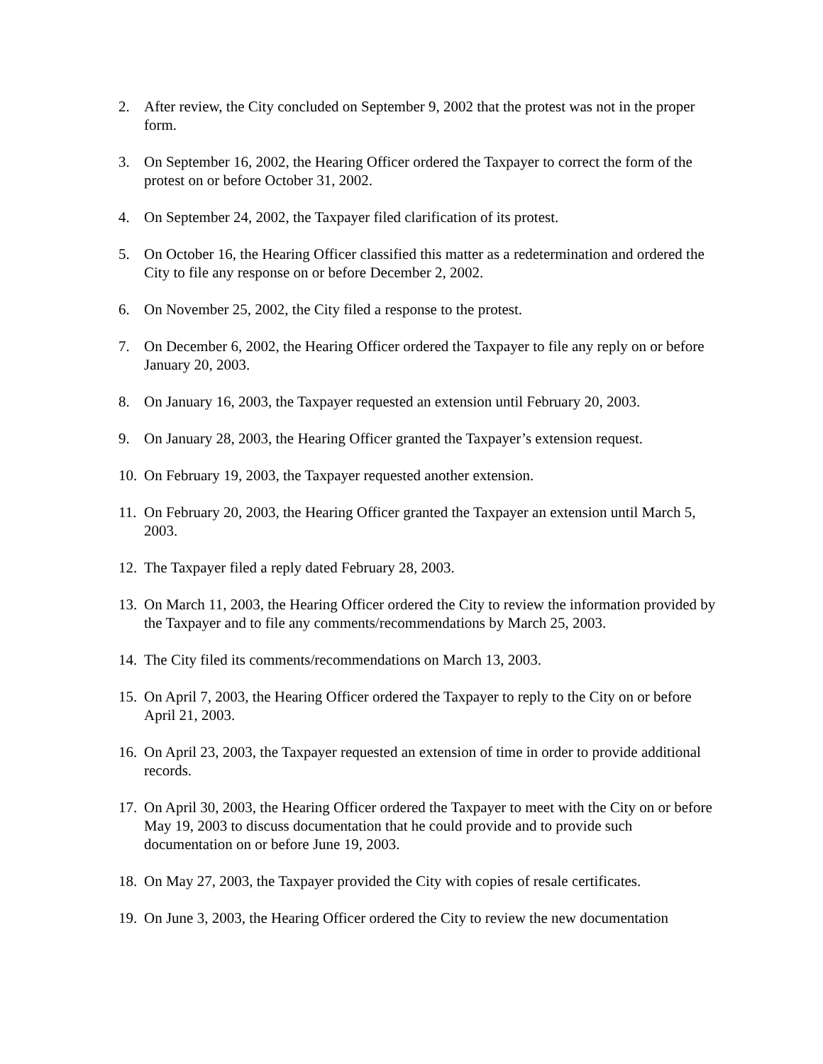2. After review, the City concluded on September 9, 2002 that the protest was not in the proper form.
3. On September 16, 2002, the Hearing Officer ordered the Taxpayer to correct the form of the protest on or before October 31, 2002.
4. On September 24, 2002, the Taxpayer filed clarification of its protest.
5. On October 16, the Hearing Officer classified this matter as a redetermination and ordered the City to file any response on or before December 2, 2002.
6. On November 25, 2002, the City filed a response to the protest.
7. On December 6, 2002, the Hearing Officer ordered the Taxpayer to file any reply on or before January 20, 2003.
8. On January 16, 2003, the Taxpayer requested an extension until February 20, 2003.
9. On January 28, 2003, the Hearing Officer granted the Taxpayer’s extension request.
10. On February 19, 2003, the Taxpayer requested another extension.
11. On February 20, 2003, the Hearing Officer granted the Taxpayer an extension until March 5, 2003.
12. The Taxpayer filed a reply dated February 28, 2003.
13. On March 11, 2003, the Hearing Officer ordered the City to review the information provided by the Taxpayer and to file any comments/recommendations by March 25, 2003.
14. The City filed its comments/recommendations on March 13, 2003.
15. On April 7, 2003, the Hearing Officer ordered the Taxpayer to reply to the City on or before April 21, 2003.
16. On April 23, 2003, the Taxpayer requested an extension of time in order to provide additional records.
17. On April 30, 2003, the Hearing Officer ordered the Taxpayer to meet with the City on or before May 19, 2003 to discuss documentation that he could provide and to provide such documentation on or before June 19, 2003.
18. On May 27, 2003, the Taxpayer provided the City with copies of resale certificates.
19. On June 3, 2003, the Hearing Officer ordered the City to review the new documentation